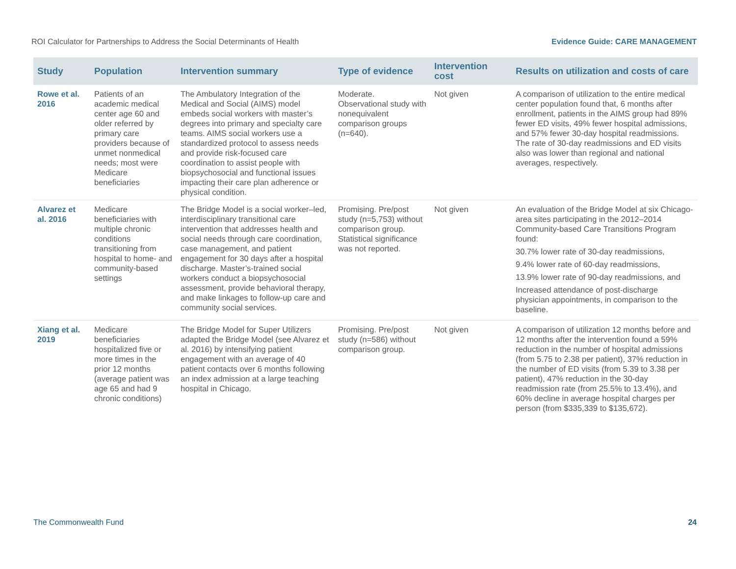ROI Calculator for Partnerships to Address the Social Determinants of Health Evidence Guide: CARE MANAGEMENT
| Study | Population | Intervention summary | Type of evidence | Intervention cost | Results on utilization and costs of care |
| --- | --- | --- | --- | --- | --- |
| Rowe et al. 2016 | Patients of an academic medical center age 60 and older referred by primary care providers because of unmet nonmedical needs; most were Medicare beneficiaries | The Ambulatory Integration of the Medical and Social (AIMS) model embeds social workers with master’s degrees into primary and specialty care teams. AIMS social workers use a standardized protocol to assess needs and provide risk-focused care coordination to assist people with biopsychosocial and functional issues impacting their care plan adherence or physical condition. | Moderate. Observational study with nonequivalent comparison groups (n=640). | Not given | A comparison of utilization to the entire medical center population found that, 6 months after enrollment, patients in the AIMS group had 89% fewer ED visits, 49% fewer hospital admissions, and 57% fewer 30-day hospital readmissions. The rate of 30-day readmissions and ED visits also was lower than regional and national averages, respectively. |
| Alvarez et al. 2016 | Medicare beneficiaries with multiple chronic conditions transitioning from hospital to home- and community-based settings | The Bridge Model is a social worker–led, interdisciplinary transitional care intervention that addresses health and social needs through care coordination, case management, and patient engagement for 30 days after a hospital discharge. Master’s-trained social workers conduct a biopsychosocial assessment, provide behavioral therapy, and make linkages to follow-up care and community social services. | Promising. Pre/post study (n=5,753) without comparison group. Statistical significance was not reported. | Not given | An evaluation of the Bridge Model at six Chicago-area sites participating in the 2012–2014 Community-based Care Transitions Program found: 30.7% lower rate of 30-day readmissions, 9.4% lower rate of 60-day readmissions, 13.9% lower rate of 90-day readmissions, and Increased attendance of post-discharge physician appointments, in comparison to the baseline. |
| Xiang et al. 2019 | Medicare beneficiaries hospitalized five or more times in the prior 12 months (average patient was age 65 and had 9 chronic conditions) | The Bridge Model for Super Utilizers adapted the Bridge Model (see Alvarez et al. 2016) by intensifying patient engagement with an average of 40 patient contacts over 6 months following an index admission at a large teaching hospital in Chicago. | Promising. Pre/post study (n=586) without comparison group. | Not given | A comparison of utilization 12 months before and 12 months after the intervention found a 59% reduction in the number of hospital admissions (from 5.75 to 2.38 per patient), 37% reduction in the number of ED visits (from 5.39 to 3.38 per patient), 47% reduction in the 30-day readmission rate (from 25.5% to 13.4%), and 60% decline in average hospital charges per person (from $335,339 to $135,672). |
The Commonwealth Fund 24